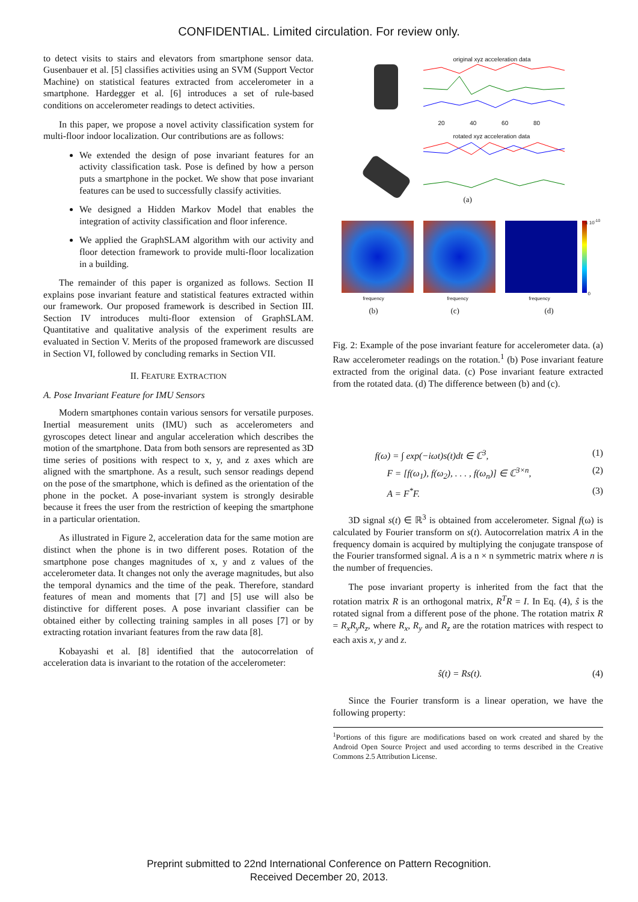CONFIDENTIAL. Limited circulation. For review only.
to detect visits to stairs and elevators from smartphone sensor data. Gusenbauer et al. [5] classifies activities using an SVM (Support Vector Machine) on statistical features extracted from accelerometer in a smartphone. Hardegger et al. [6] introduces a set of rule-based conditions on accelerometer readings to detect activities.
In this paper, we propose a novel activity classification system for multi-floor indoor localization. Our contributions are as follows:
We extended the design of pose invariant features for an activity classification task. Pose is defined by how a person puts a smartphone in the pocket. We show that pose invariant features can be used to successfully classify activities.
We designed a Hidden Markov Model that enables the integration of activity classification and floor inference.
We applied the GraphSLAM algorithm with our activity and floor detection framework to provide multi-floor localization in a building.
The remainder of this paper is organized as follows. Section II explains pose invariant feature and statistical features extracted within our framework. Our proposed framework is described in Section III. Section IV introduces multi-floor extension of GraphSLAM. Quantitative and qualitative analysis of the experiment results are evaluated in Section V. Merits of the proposed framework are discussed in Section VI, followed by concluding remarks in Section VII.
II. FEATURE EXTRACTION
A. Pose Invariant Feature for IMU Sensors
Modern smartphones contain various sensors for versatile purposes. Inertial measurement units (IMU) such as accelerometers and gyroscopes detect linear and angular acceleration which describes the motion of the smartphone. Data from both sensors are represented as 3D time series of positions with respect to x, y, and z axes which are aligned with the smartphone. As a result, such sensor readings depend on the pose of the smartphone, which is defined as the orientation of the phone in the pocket. A pose-invariant system is strongly desirable because it frees the user from the restriction of keeping the smartphone in a particular orientation.
As illustrated in Figure 2, acceleration data for the same motion are distinct when the phone is in two different poses. Rotation of the smartphone pose changes magnitudes of x, y and z values of the accelerometer data. It changes not only the average magnitudes, but also the temporal dynamics and the time of the peak. Therefore, standard features of mean and moments that [7] and [5] use will also be distinctive for different poses. A pose invariant classifier can be obtained either by collecting training samples in all poses [7] or by extracting rotation invariant features from the raw data [8].
Kobayashi et al. [8] identified that the autocorrelation of acceleration data is invariant to the rotation of the accelerometer:
original xyz acceleration data
20 40 60 80
rotated xyz acceleration data
(a)
x 10<sup>-10</sup>
0
frequency frequency frequency
(b) (c) (d)
Fig. 2: Example of the pose invariant feature for accelerometer data. (a) Raw accelerometer readings on the rotation.<sup>1</sup> (b) Pose invariant feature extracted from the original data. (c) Pose invariant feature extracted from the rotated data. (d) The difference between (b) and (c).
f(ω) = ∫ exp(−iωt)s(t)dt ∈ ℂ<sup>3</sup>, (1)
F = [f(ω<sub>1</sub>), f(ω<sub>2</sub>), . . . , f(ω<sub>n</sub>)] ∈ ℂ<sup>3×n</sup>, (2)
A = F<sup>*</sup>F. (3)
3D signal s(t) ∈ ℝ<sup>3</sup> is obtained from accelerometer. Signal f(ω) is calculated by Fourier transform on s(t). Autocorrelation matrix A in the frequency domain is acquired by multiplying the conjugate transpose of the Fourier transformed signal. A is a n × n symmetric matrix where n is the number of frequencies.
The pose invariant property is inherited from the fact that the rotation matrix R is an orthogonal matrix, R<sup>T</sup>R = I. In Eq. (4), ŝ is the rotated signal from a different pose of the phone. The rotation matrix R = R<sub>x</sub>R<sub>y</sub>R<sub>z</sub>, where R<sub>x</sub>, R<sub>y</sub> and R<sub>z</sub> are the rotation matrices with respect to each axis x, y and z.
ŝ(t) = Rs(t). (4)
Since the Fourier transform is a linear operation, we have the following property:
<sup>1</sup> Portions of this figure are modifications based on work created and shared by the Android Open Source Project and used according to terms described in the Creative Commons 2.5 Attribution License.
Preprint submitted to 22nd International Conference on Pattern Recognition.
Received December 20, 2013.